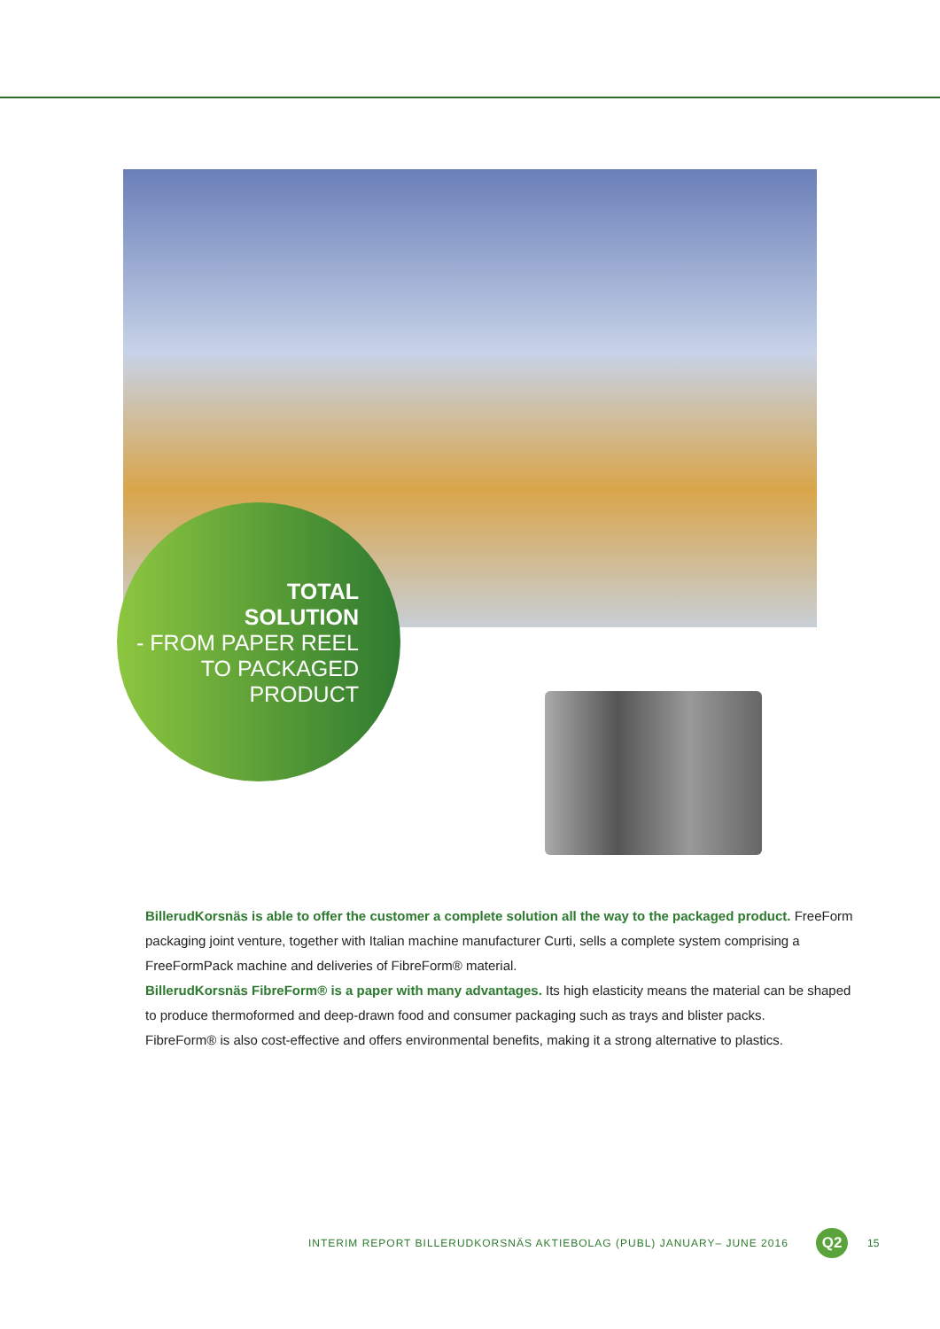TOTAL
SOLUTION
- FROM PAPER REEL
TO PACKAGED
PRODUCT
BillerudKorsnäs is able to offer the customer a complete solution all the way to the packaged product. FreeForm packaging joint venture, together with Italian machine manufacturer Curti, sells a complete system comprising a FreeFormPack machine and deliveries of FibreForm® material.
BillerudKorsnäs FibreForm® is a paper with many advantages. Its high elasticity means the material can be shaped to produce thermoformed and deep-drawn food and consumer packaging such as trays and blister packs.
FibreForm® is also cost-effective and offers environmental benefits, making it a strong alternative to plastics.
INTERIM REPORT BILLERUDKORSNÄS AKTIEBOLAG (PUBL) JANUARY– JUNE 2016
Q2 15